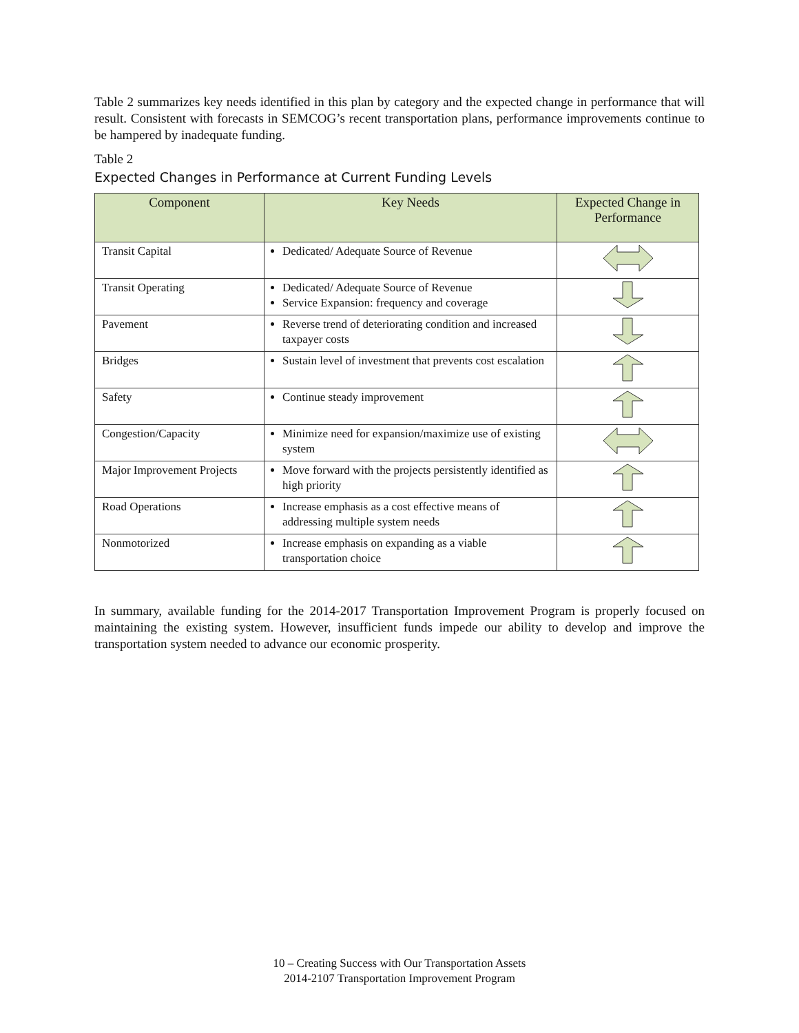Table 2 summarizes key needs identified in this plan by category and the expected change in performance that will result. Consistent with forecasts in SEMCOG’s recent transportation plans, performance improvements continue to be hampered by inadequate funding.
Table 2
Expected Changes in Performance at Current Funding Levels
| Component | Key Needs | Expected Change in Performance |
| --- | --- | --- |
| Transit Capital | Dedicated/ Adequate Source of Revenue | |
| Transit Operating | Dedicated/ Adequate Source of Revenue Service Expansion: frequency and coverage | |
| Pavement | Reverse trend of deteriorating condition and increased taxpayer costs | |
| Bridges | Sustain level of investment that prevents cost escalation | |
| Safety | Continue steady improvement | |
| Congestion/Capacity | Minimize need for expansion/maximize use of existing system | |
| Major Improvement Projects | Move forward with the projects persistently identified as high priority | |
| Road Operations | Increase emphasis as a cost effective means of addressing multiple system needs | |
| Nonmotorized | Increase emphasis on expanding as a viable transportation choice | |
In summary, available funding for the 2014-2017 Transportation Improvement Program is properly focused on maintaining the existing system. However, insufficient funds impede our ability to develop and improve the transportation system needed to advance our economic prosperity.
10 – Creating Success with Our Transportation Assets
2014-2107 Transportation Improvement Program